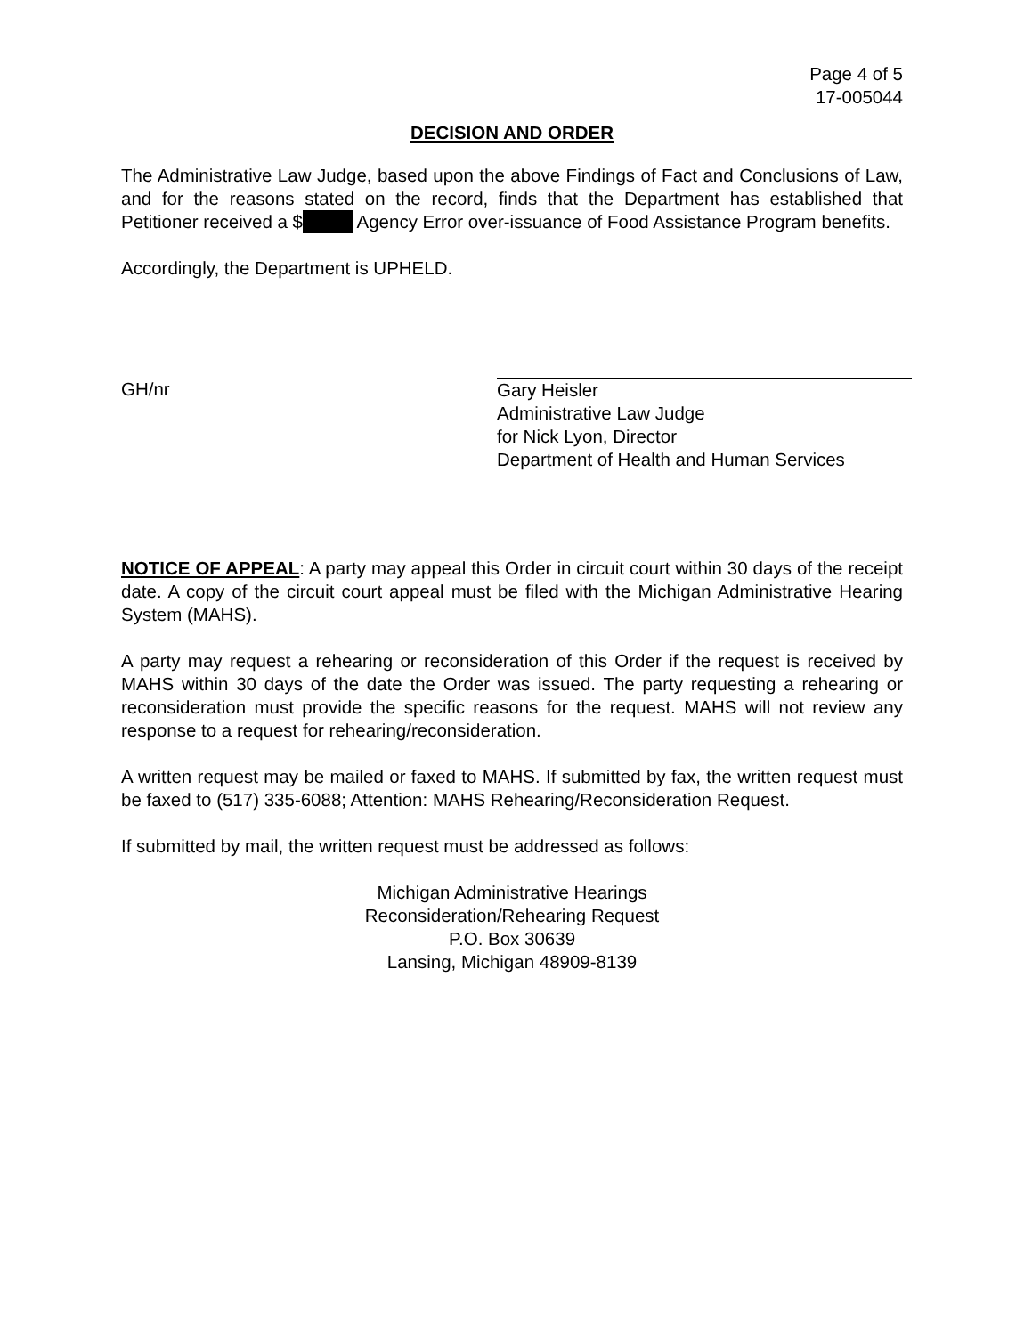Page 4 of 5
17-005044
DECISION AND ORDER
The Administrative Law Judge, based upon the above Findings of Fact and Conclusions of Law, and for the reasons stated on the record, finds that the Department has established that Petitioner received a $ Agency Error over-issuance of Food Assistance Program benefits.
Accordingly, the Department is UPHELD.
GH/nr
Gary Heisler
Administrative Law Judge
for Nick Lyon, Director
Department of Health and Human Services
NOTICE OF APPEAL: A party may appeal this Order in circuit court within 30 days of the receipt date. A copy of the circuit court appeal must be filed with the Michigan Administrative Hearing System (MAHS).
A party may request a rehearing or reconsideration of this Order if the request is received by MAHS within 30 days of the date the Order was issued. The party requesting a rehearing or reconsideration must provide the specific reasons for the request. MAHS will not review any response to a request for rehearing/reconsideration.
A written request may be mailed or faxed to MAHS. If submitted by fax, the written request must be faxed to (517) 335-6088; Attention: MAHS Rehearing/Reconsideration Request.
If submitted by mail, the written request must be addressed as follows:
Michigan Administrative Hearings
Reconsideration/Rehearing Request
P.O. Box 30639
Lansing, Michigan 48909-8139